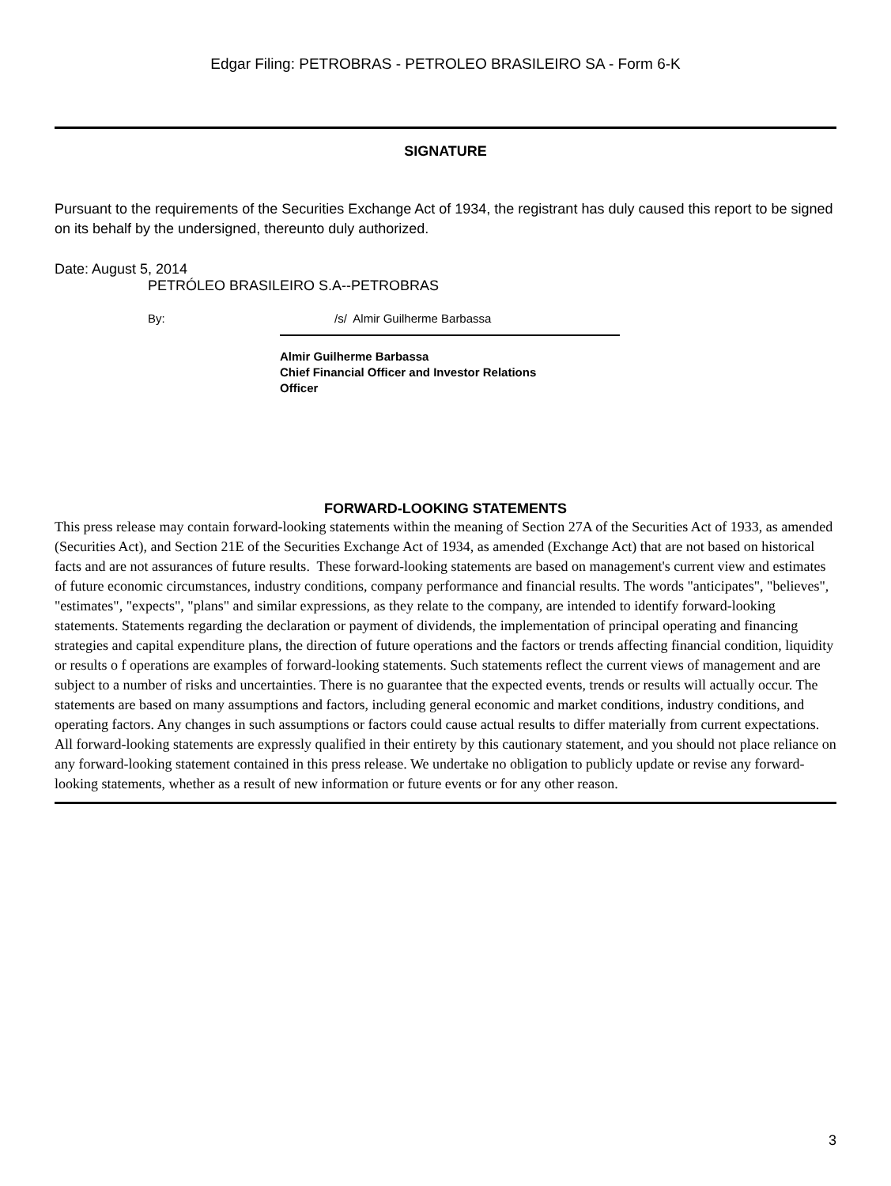Edgar Filing: PETROBRAS - PETROLEO BRASILEIRO SA - Form 6-K
SIGNATURE
Pursuant to the requirements of the Securities Exchange Act of 1934, the registrant has duly caused this report to be signed on its behalf by the undersigned, thereunto duly authorized.
Date: August 5, 2014
PETRÓLEO BRASILEIRO S.A--PETROBRAS
By: /s/ Almir Guilherme Barbassa
Almir Guilherme Barbassa
Chief Financial Officer and Investor Relations
Officer
FORWARD-LOOKING STATEMENTS
This press release may contain forward-looking statements within the meaning of Section 27A of the Securities Act of 1933, as amended (Securities Act), and Section 21E of the Securities Exchange Act of 1934, as amended (Exchange Act) that are not based on historical facts and are not assurances of future results. These forward-looking statements are based on management's current view and estimates of future economic circumstances, industry conditions, company performance and financial results. The words "anticipates", "believes", "estimates", "expects", "plans" and similar expressions, as they relate to the company, are intended to identify forward-looking statements. Statements regarding the declaration or payment of dividends, the implementation of principal operating and financing strategies and capital expenditure plans, the direction of future operations and the factors or trends affecting financial condition, liquidity or results o f operations are examples of forward-looking statements. Such statements reflect the current views of management and are subject to a number of risks and uncertainties. There is no guarantee that the expected events, trends or results will actually occur. The statements are based on many assumptions and factors, including general economic and market conditions, industry conditions, and operating factors. Any changes in such assumptions or factors could cause actual results to differ materially from current expectations.
All forward-looking statements are expressly qualified in their entirety by this cautionary statement, and you should not place reliance on any forward-looking statement contained in this press release. We undertake no obligation to publicly update or revise any forward-looking statements, whether as a result of new information or future events or for any other reason.
3